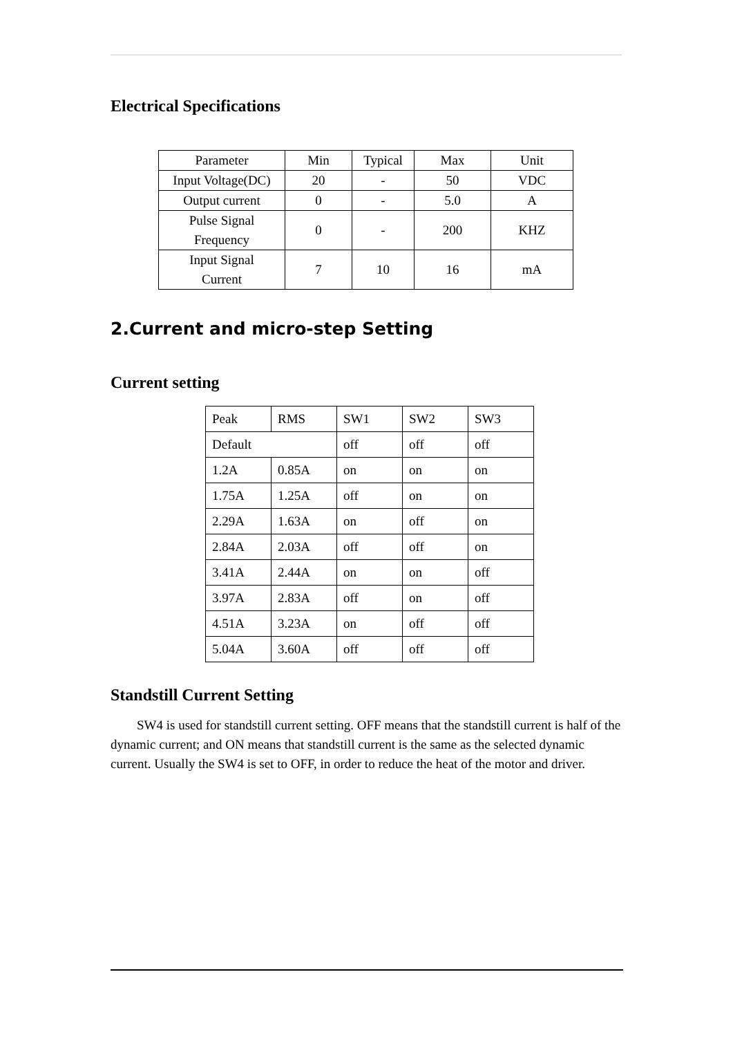Electrical Specifications
| Parameter | Min | Typical | Max | Unit |
| Input Voltage(DC) | 20 | - | 50 | VDC |
| Output current | 0 | - | 5.0 | A |
| Pulse Signal Frequency | 0 | - | 200 | KHZ |
| Input Signal Current | 7 | 10 | 16 | mA |
2.Current and micro-step Setting
Current setting
| Peak | RMS | SW1 | SW2 | SW3 |
| Default | | off | off | off |
| 1.2A | 0.85A | on | on | on |
| 1.75A | 1.25A | off | on | on |
| 2.29A | 1.63A | on | off | on |
| 2.84A | 2.03A | off | off | on |
| 3.41A | 2.44A | on | on | off |
| 3.97A | 2.83A | off | on | off |
| 4.51A | 3.23A | on | off | off |
| 5.04A | 3.60A | off | off | off |
Standstill Current Setting
SW4 is used for standstill current setting. OFF means that the standstill current is half of the dynamic current; and ON means that standstill current is the same as the selected dynamic current. Usually the SW4 is set to OFF, in order to reduce the heat of the motor and driver.